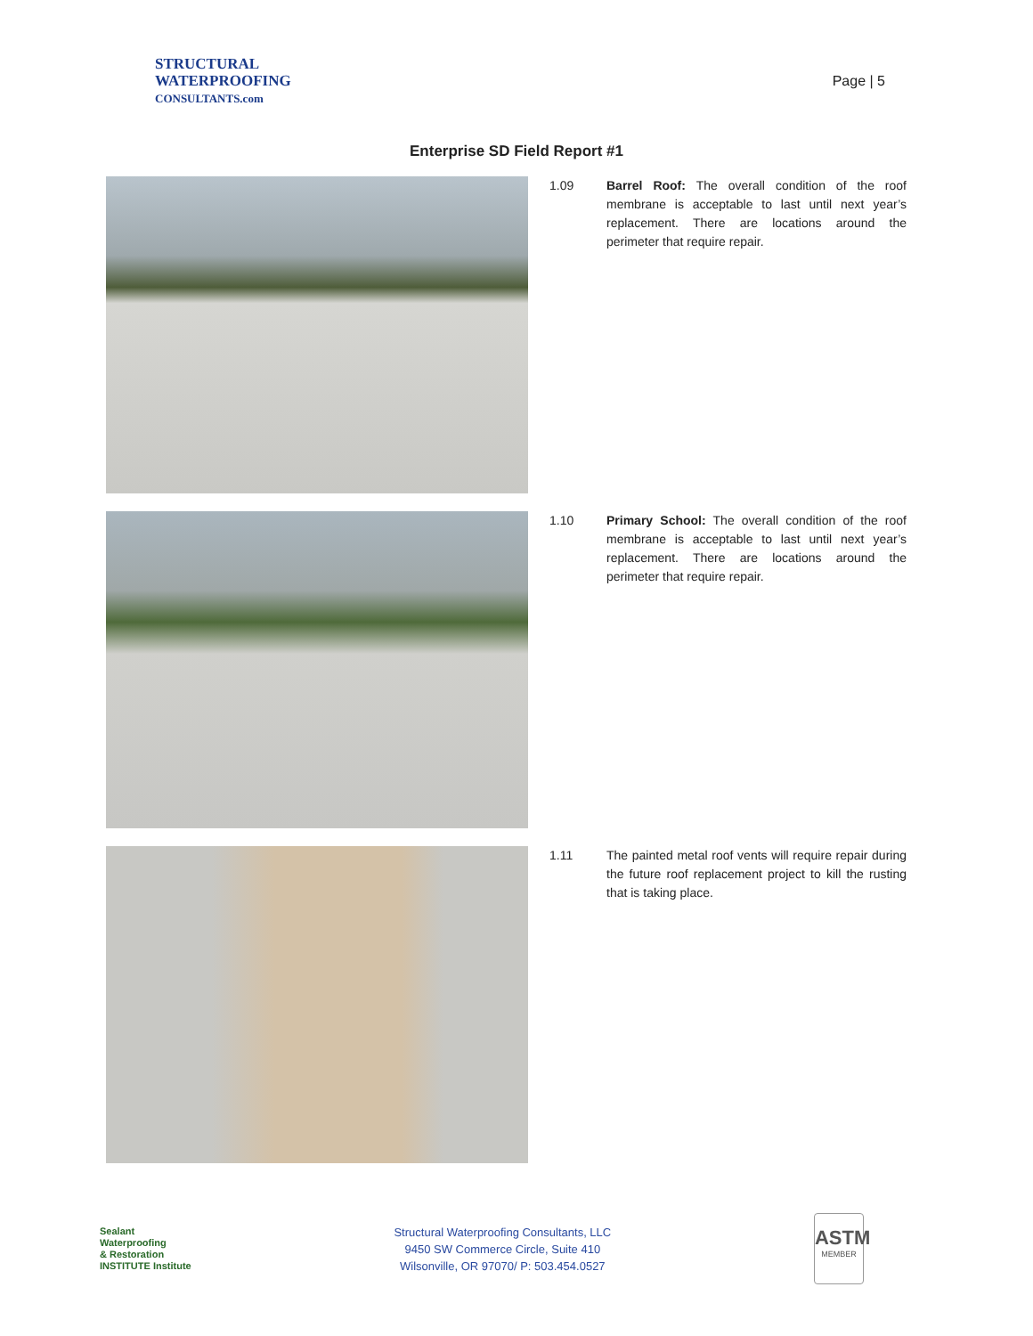STRUCTURAL
WATERPROOFING
CONSULTANTS.com
Page | 5
Enterprise SD Field Report #1
1.09 Barrel Roof: The overall condition of the roof membrane is acceptable to last until next year’s replacement. There are locations around the perimeter that require repair.
1.10 Primary School: The overall condition of the roof membrane is acceptable to last until next year’s replacement. There are locations around the perimeter that require repair.
1.11 The painted metal roof vents will require repair during the future roof replacement project to kill the rusting that is taking place.
Sealant
Waterproofing
& Restoration
INSTITUTE Institute
Structural Waterproofing Consultants, LLC
9450 SW Commerce Circle, Suite 410
Wilsonville, OR 97070/ P: 503.454.0527
ASTM
MEMBER